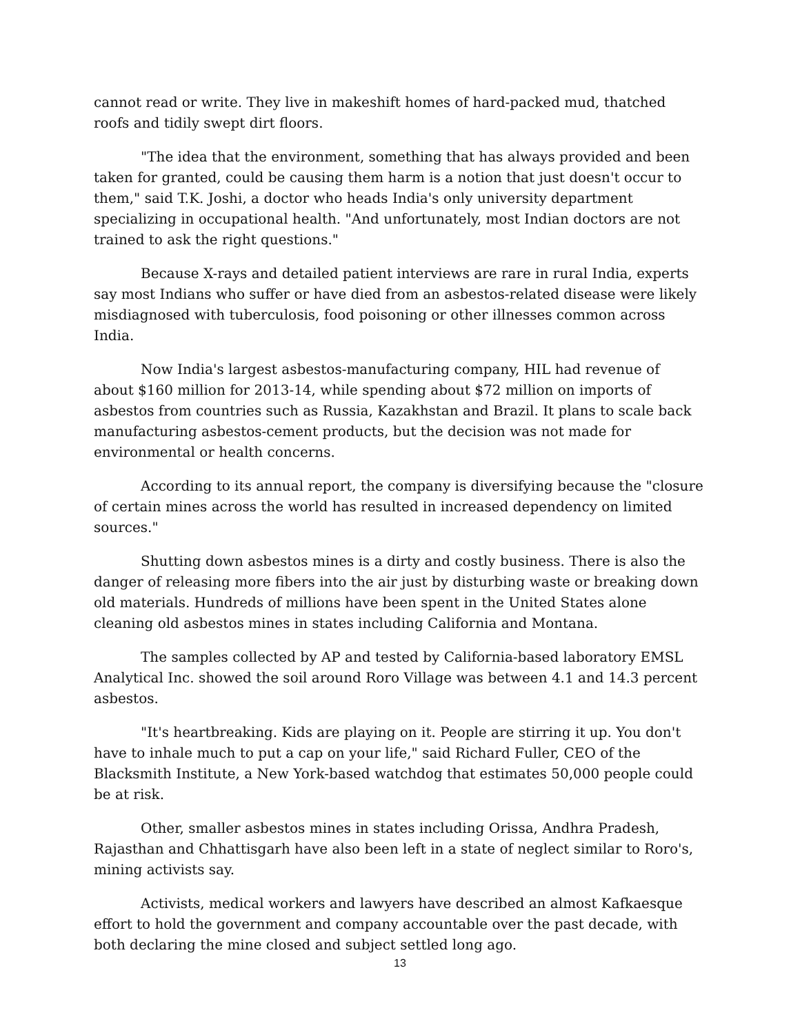cannot read or write. They live in makeshift homes of hard-packed mud, thatched roofs and tidily swept dirt floors.
"The idea that the environment, something that has always provided and been taken for granted, could be causing them harm is a notion that just doesn't occur to them," said T.K. Joshi, a doctor who heads India's only university department specializing in occupational health. "And unfortunately, most Indian doctors are not trained to ask the right questions."
Because X-rays and detailed patient interviews are rare in rural India, experts say most Indians who suffer or have died from an asbestos-related disease were likely misdiagnosed with tuberculosis, food poisoning or other illnesses common across India.
Now India's largest asbestos-manufacturing company, HIL had revenue of about $160 million for 2013-14, while spending about $72 million on imports of asbestos from countries such as Russia, Kazakhstan and Brazil. It plans to scale back manufacturing asbestos-cement products, but the decision was not made for environmental or health concerns.
According to its annual report, the company is diversifying because the "closure of certain mines across the world has resulted in increased dependency on limited sources."
Shutting down asbestos mines is a dirty and costly business. There is also the danger of releasing more fibers into the air just by disturbing waste or breaking down old materials. Hundreds of millions have been spent in the United States alone cleaning old asbestos mines in states including California and Montana.
The samples collected by AP and tested by California-based laboratory EMSL Analytical Inc. showed the soil around Roro Village was between 4.1 and 14.3 percent asbestos.
"It's heartbreaking. Kids are playing on it. People are stirring it up. You don't have to inhale much to put a cap on your life," said Richard Fuller, CEO of the Blacksmith Institute, a New York-based watchdog that estimates 50,000 people could be at risk.
Other, smaller asbestos mines in states including Orissa, Andhra Pradesh, Rajasthan and Chhattisgarh have also been left in a state of neglect similar to Roro's, mining activists say.
Activists, medical workers and lawyers have described an almost Kafkaesque effort to hold the government and company accountable over the past decade, with both declaring the mine closed and subject settled long ago.
13